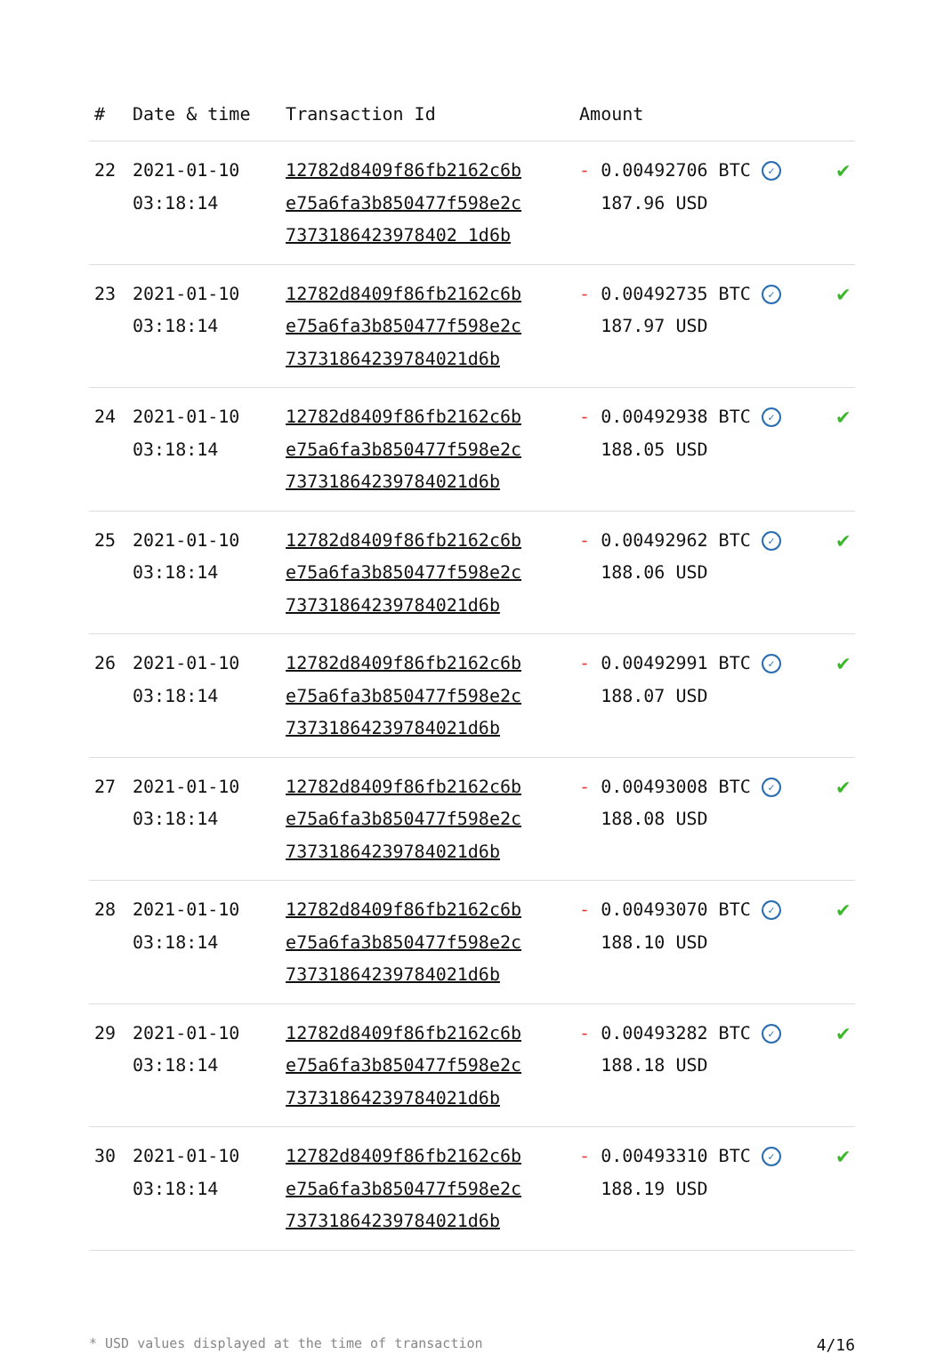| # | Date & time | Transaction Id | Amount | |
| --- | --- | --- | --- | --- |
| 22 | 2021-01-10 03:18:14 | 12782d8409f86fb2162c6b e75a6fa3b850477f598e2c 7373186423978402 1d6b | - 0.00492706 BTC ✓ 187.96 USD | ✔ |
| 23 | 2021-01-10 03:18:14 | 12782d8409f86fb2162c6b e75a6fa3b850477f598e2c 73731864239784021d6b | - 0.00492735 BTC ✓ 187.97 USD | ✔ |
| 24 | 2021-01-10 03:18:14 | 12782d8409f86fb2162c6b e75a6fa3b850477f598e2c 73731864239784021d6b | - 0.00492938 BTC ✓ 188.05 USD | ✔ |
| 25 | 2021-01-10 03:18:14 | 12782d8409f86fb2162c6b e75a6fa3b850477f598e2c 73731864239784021d6b | - 0.00492962 BTC ✓ 188.06 USD | ✔ |
| 26 | 2021-01-10 03:18:14 | 12782d8409f86fb2162c6b e75a6fa3b850477f598e2c 73731864239784021d6b | - 0.00492991 BTC ✓ 188.07 USD | ✔ |
| 27 | 2021-01-10 03:18:14 | 12782d8409f86fb2162c6b e75a6fa3b850477f598e2c 73731864239784021d6b | - 0.00493008 BTC ✓ 188.08 USD | ✔ |
| 28 | 2021-01-10 03:18:14 | 12782d8409f86fb2162c6b e75a6fa3b850477f598e2c 73731864239784021d6b | - 0.00493070 BTC ✓ 188.10 USD | ✔ |
| 29 | 2021-01-10 03:18:14 | 12782d8409f86fb2162c6b e75a6fa3b850477f598e2c 73731864239784021d6b | - 0.00493282 BTC ✓ 188.18 USD | ✔ |
| 30 | 2021-01-10 03:18:14 | 12782d8409f86fb2162c6b e75a6fa3b850477f598e2c 73731864239784021d6b | - 0.00493310 BTC ✓ 188.19 USD | ✔ |
* USD values displayed at the time of transaction 4/16